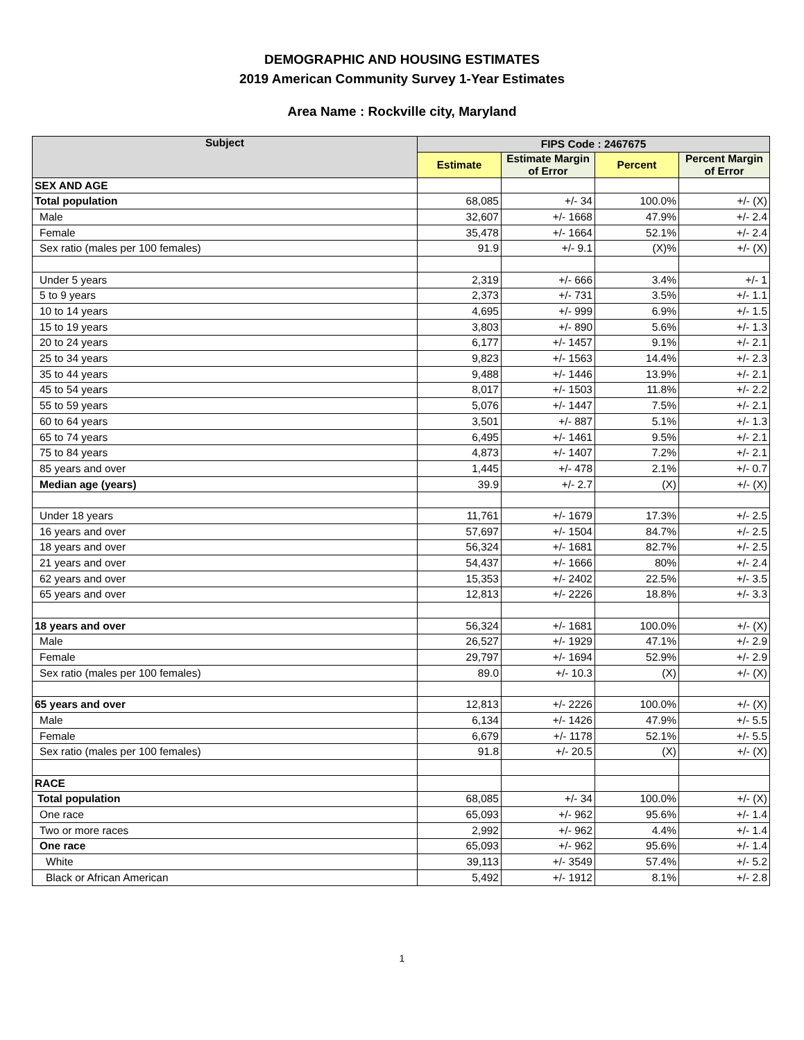DEMOGRAPHIC AND HOUSING ESTIMATES
2019 American Community Survey 1-Year Estimates
Area Name : Rockville city, Maryland
| Subject | FIPS Code : 2467675 | | | |
| --- | --- | --- | --- | --- |
| | Estimate | Estimate Margin of Error | Percent | Percent Margin of Error |
| SEX AND AGE | | | | |
| Total population | 68,085 | +/- 34 | 100.0% | +/- (X) |
| Male | 32,607 | +/- 1668 | 47.9% | +/- 2.4 |
| Female | 35,478 | +/- 1664 | 52.1% | +/- 2.4 |
| Sex ratio (males per 100 females) | 91.9 | +/- 9.1 | (X)% | +/- (X) |
| Under 5 years | 2,319 | +/- 666 | 3.4% | +/- 1 |
| 5 to 9 years | 2,373 | +/- 731 | 3.5% | +/- 1.1 |
| 10 to 14 years | 4,695 | +/- 999 | 6.9% | +/- 1.5 |
| 15 to 19 years | 3,803 | +/- 890 | 5.6% | +/- 1.3 |
| 20 to 24 years | 6,177 | +/- 1457 | 9.1% | +/- 2.1 |
| 25 to 34 years | 9,823 | +/- 1563 | 14.4% | +/- 2.3 |
| 35 to 44 years | 9,488 | +/- 1446 | 13.9% | +/- 2.1 |
| 45 to 54 years | 8,017 | +/- 1503 | 11.8% | +/- 2.2 |
| 55 to 59 years | 5,076 | +/- 1447 | 7.5% | +/- 2.1 |
| 60 to 64 years | 3,501 | +/- 887 | 5.1% | +/- 1.3 |
| 65 to 74 years | 6,495 | +/- 1461 | 9.5% | +/- 2.1 |
| 75 to 84 years | 4,873 | +/- 1407 | 7.2% | +/- 2.1 |
| 85 years and over | 1,445 | +/- 478 | 2.1% | +/- 0.7 |
| Median age (years) | 39.9 | +/- 2.7 | (X) | +/- (X) |
| Under 18 years | 11,761 | +/- 1679 | 17.3% | +/- 2.5 |
| 16 years and over | 57,697 | +/- 1504 | 84.7% | +/- 2.5 |
| 18 years and over | 56,324 | +/- 1681 | 82.7% | +/- 2.5 |
| 21 years and over | 54,437 | +/- 1666 | 80% | +/- 2.4 |
| 62 years and over | 15,353 | +/- 2402 | 22.5% | +/- 3.5 |
| 65 years and over | 12,813 | +/- 2226 | 18.8% | +/- 3.3 |
| 18 years and over | 56,324 | +/- 1681 | 100.0% | +/- (X) |
| Male | 26,527 | +/- 1929 | 47.1% | +/- 2.9 |
| Female | 29,797 | +/- 1694 | 52.9% | +/- 2.9 |
| Sex ratio (males per 100 females) | 89.0 | +/- 10.3 | (X) | +/- (X) |
| 65 years and over | 12,813 | +/- 2226 | 100.0% | +/- (X) |
| Male | 6,134 | +/- 1426 | 47.9% | +/- 5.5 |
| Female | 6,679 | +/- 1178 | 52.1% | +/- 5.5 |
| Sex ratio (males per 100 females) | 91.8 | +/- 20.5 | (X) | +/- (X) |
| RACE | | | | |
| Total population | 68,085 | +/- 34 | 100.0% | +/- (X) |
| One race | 65,093 | +/- 962 | 95.6% | +/- 1.4 |
| Two or more races | 2,992 | +/- 962 | 4.4% | +/- 1.4 |
| One race | 65,093 | +/- 962 | 95.6% | +/- 1.4 |
| White | 39,113 | +/- 3549 | 57.4% | +/- 5.2 |
| Black or African American | 5,492 | +/- 1912 | 8.1% | +/- 2.8 |
1